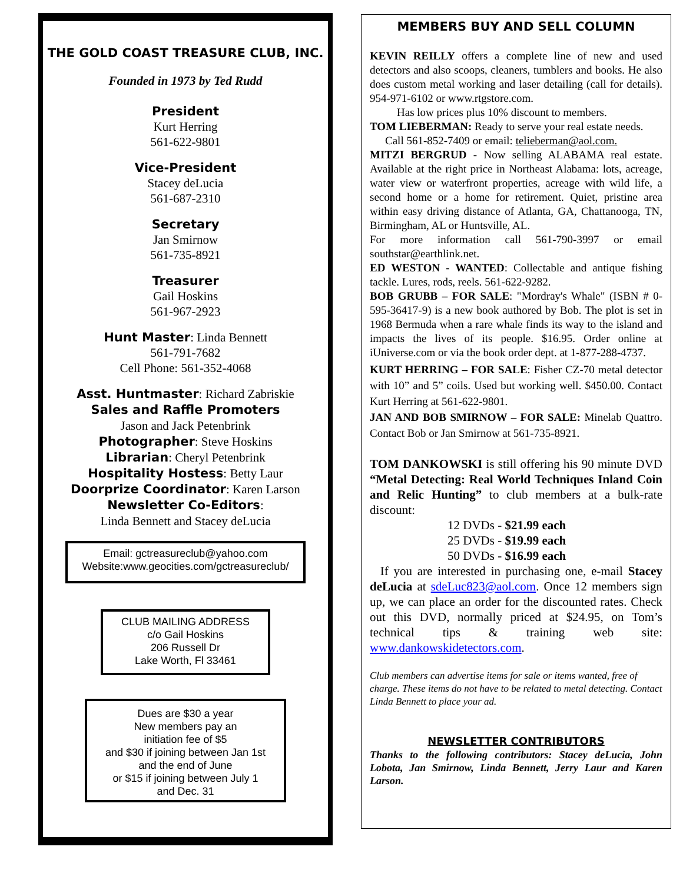THE GOLD COAST TREASURE CLUB, INC.
Founded in 1973 by Ted Rudd
President
Kurt Herring
561-622-9801
Vice-President
Stacey deLucia
561-687-2310
Secretary
Jan Smirnow
561-735-8921
Treasurer
Gail Hoskins
561-967-2923
Hunt Master: Linda Bennett
561-791-7682
Cell Phone: 561-352-4068
Asst. Huntmaster: Richard Zabriskie
Sales and Raffle Promoters
Jason and Jack Petenbrink
Photographer: Steve Hoskins
Librarian: Cheryl Petenbrink
Hospitality Hostess: Betty Laur
Doorprize Coordinator: Karen Larson
Newsletter Co-Editors:
Linda Bennett and Stacey deLucia
Email: gctreasureclub@yahoo.com
Website:www.geocities.com/gctreasureclub/
CLUB MAILING ADDRESS
c/o Gail Hoskins
206 Russell Dr
Lake Worth, Fl 33461
Dues are $30 a year
New members pay an
initiation fee of $5
and $30 if joining between Jan 1st
and the end of June
or $15 if joining between July 1
and Dec. 31
MEMBERS BUY AND SELL COLUMN
KEVIN REILLY offers a complete line of new and used detectors and also scoops, cleaners, tumblers and books. He also does custom metal working and laser detailing (call for details). 954-971-6102 or www.rtgstore.com.
Has low prices plus 10% discount to members.
TOM LIEBERMAN: Ready to serve your real estate needs.
Call 561-852-7409 or email: telieberman@aol.com.
MITZI BERGRUD - Now selling ALABAMA real estate. Available at the right price in Northeast Alabama: lots, acreage, water view or waterfront properties, acreage with wild life, a second home or a home for retirement. Quiet, pristine area within easy driving distance of Atlanta, GA, Chattanooga, TN, Birmingham, AL or Huntsville, AL.
For more information call 561-790-3997 or email southstar@earthlink.net.
ED WESTON - WANTED: Collectable and antique fishing tackle. Lures, rods, reels. 561-622-9282.
BOB GRUBB – FOR SALE: "Mordray's Whale" (ISBN # 0-595-36417-9) is a new book authored by Bob. The plot is set in 1968 Bermuda when a rare whale finds its way to the island and impacts the lives of its people. $16.95. Order online at iUniverse.com or via the book order dept. at 1-877-288-4737.
KURT HERRING – FOR SALE: Fisher CZ-70 metal detector with 10” and 5” coils. Used but working well. $450.00. Contact Kurt Herring at 561-622-9801.
JAN AND BOB SMIRNOW – FOR SALE: Minelab Quattro. Contact Bob or Jan Smirnow at 561-735-8921.
TOM DANKOWSKI is still offering his 90 minute DVD “Metal Detecting: Real World Techniques Inland Coin and Relic Hunting” to club members at a bulk-rate discount:
12 DVDs - $21.99 each
25 DVDs - $19.99 each
50 DVDs - $16.99 each
If you are interested in purchasing one, e-mail Stacey deLucia at sdeLuc823@aol.com. Once 12 members sign up, we can place an order for the discounted rates. Check out this DVD, normally priced at $24.95, on Tom’s technical tips & training web site: www.dankowskidetectors.com.
Club members can advertise items for sale or items wanted, free of charge. These items do not have to be related to metal detecting. Contact Linda Bennett to place your ad.
NEWSLETTER CONTRIBUTORS
Thanks to the following contributors: Stacey deLucia, John Lobota, Jan Smirnow, Linda Bennett, Jerry Laur and Karen Larson.